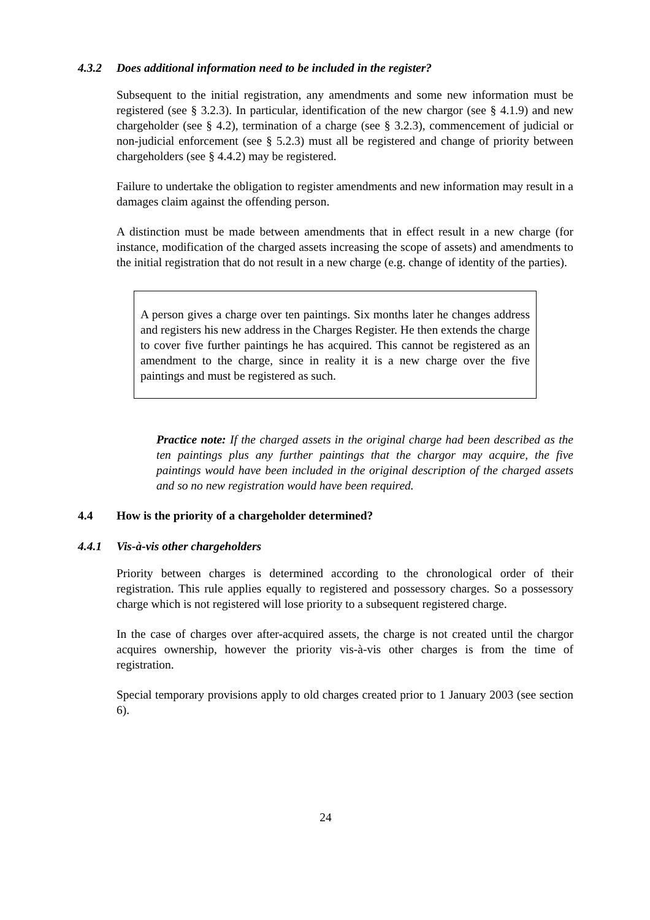4.3.2 Does additional information need to be included in the register?
Subsequent to the initial registration, any amendments and some new information must be registered (see § 3.2.3). In particular, identification of the new chargor (see § 4.1.9) and new chargeholder (see § 4.2), termination of a charge (see § 3.2.3), commencement of judicial or non-judicial enforcement (see § 5.2.3) must all be registered and change of priority between chargeholders (see § 4.4.2) may be registered.
Failure to undertake the obligation to register amendments and new information may result in a damages claim against the offending person.
A distinction must be made between amendments that in effect result in a new charge (for instance, modification of the charged assets increasing the scope of assets) and amendments to the initial registration that do not result in a new charge (e.g. change of identity of the parties).
A person gives a charge over ten paintings. Six months later he changes address and registers his new address in the Charges Register. He then extends the charge to cover five further paintings he has acquired. This cannot be registered as an amendment to the charge, since in reality it is a new charge over the five paintings and must be registered as such.
Practice note: If the charged assets in the original charge had been described as the ten paintings plus any further paintings that the chargor may acquire, the five paintings would have been included in the original description of the charged assets and so no new registration would have been required.
4.4 How is the priority of a chargeholder determined?
4.4.1 Vis-à-vis other chargeholders
Priority between charges is determined according to the chronological order of their registration. This rule applies equally to registered and possessory charges. So a possessory charge which is not registered will lose priority to a subsequent registered charge.
In the case of charges over after-acquired assets, the charge is not created until the chargor acquires ownership, however the priority vis-à-vis other charges is from the time of registration.
Special temporary provisions apply to old charges created prior to 1 January 2003 (see section 6).
24